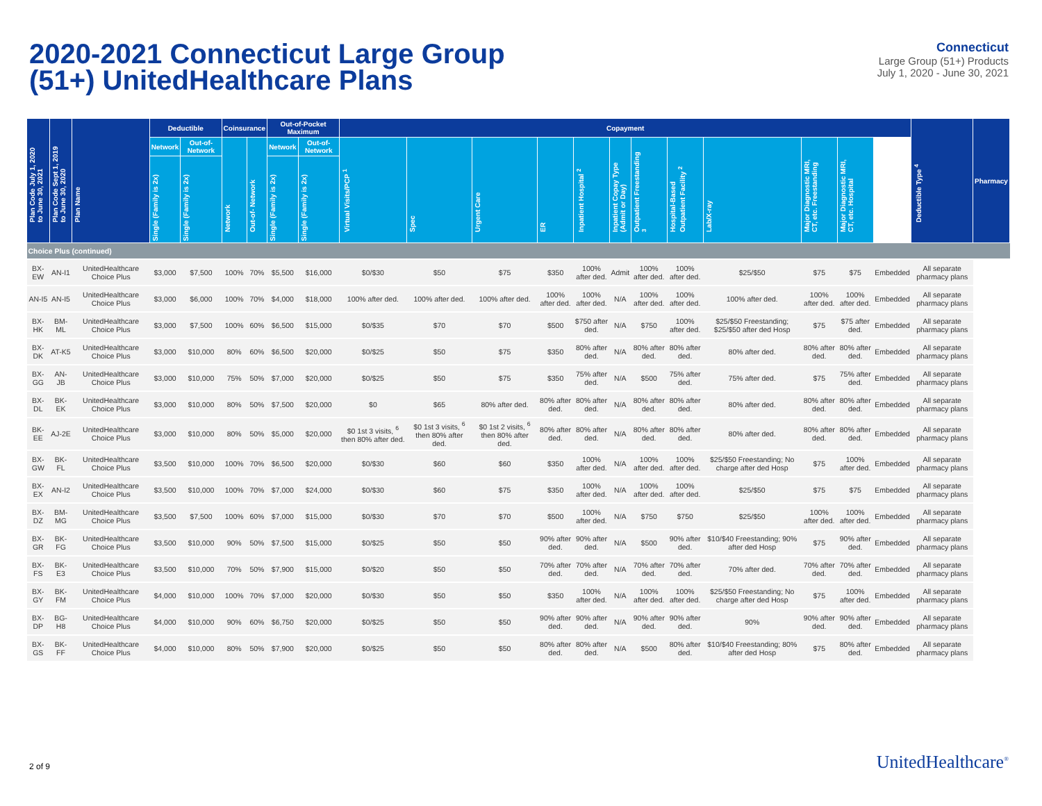2020-2021 Connecticut Large Group
(51+) UnitedHealthcare Plans
Connecticut
Large Group (51+) Products
July 1, 2020 - June 30, 2021
| Plan Code July 1, 2020 to June 30, 2021 | Plan Code Sept 1, 2019 to June 30, 2020 | Plan Name | Deductible | | Coinsurance | | Out-of-Pocket Maximum | | Copayment | | | | | | | | | | | | Deductible Type <sup>4</sup> | Pharmacy |
| --- | --- | --- | --- | --- | --- | --- | --- | --- | --- | --- | --- | --- | --- | --- | --- | --- | --- | --- | --- | --- | --- | --- |
| | | | Network | Out-of-Network | Network | Out-of- Network | Network | Out-of-Network | Virtual Visits/PCP <sup>1</sup> | Spec | Urgent Care | ER | Inpatient Hospital <sup>2</sup> | Inpatient Copay Type (Admit or Day) | Outpatient Freestanding <sup>3</sup> | Hospital-Based Outpatient Facility <sup>2</sup> | Lab/X-ray | Major Diagnostic MRI, CT, etc. Freestanding | Major Diagnostic MRI, CT, etc. Hospital | | | |
| | | | Single (Family is 2x) | Single (Family is 2x) | | | Single (Family is 2x) | Single (Family is 2x) | | | | | | | | | | | | | | |
| Choice Plus (continued) | | | | | | | | | | | | | | | | | | | | | | |
| BX-EW | AN-I1 | UnitedHealthcare Choice Plus | $3,000 | $7,500 | 100% | 70% | $5,500 | $16,000 | $0/$30 | $50 | $75 | $350 | 100% after ded. | Admit | 100% after ded. | 100% after ded. | $25/$50 | $75 | $75 | Embedded | All separate pharmacy plans | |
| AN-I5 | AN-I5 | UnitedHealthcare Choice Plus | $3,000 | $6,000 | 100% | 70% | $4,000 | $18,000 | 100% after ded. | 100% after ded. | 100% after ded. | 100% after ded. | 100% after ded. | N/A | 100% after ded. | 100% after ded. | 100% after ded. | 100% after ded. | 100% after ded. | Embedded | All separate pharmacy plans | |
| BX-HK | BM-ML | UnitedHealthcare Choice Plus | $3,000 | $7,500 | 100% | 60% | $6,500 | $15,000 | $0/$35 | $70 | $70 | $500 | $750 after ded. | N/A | $750 | 100% after ded. | $25/$50 Freestanding; $25/$50 after ded Hosp | $75 | $75 after ded. | Embedded | All separate pharmacy plans | |
| BX-DK | AT-K5 | UnitedHealthcare Choice Plus | $3,000 | $10,000 | 80% | 60% | $6,500 | $20,000 | $0/$25 | $50 | $75 | $350 | 80% after ded. | N/A | 80% after ded. | 80% after ded. | 80% after ded. | 80% after ded. | 80% after ded. | Embedded | All separate pharmacy plans | |
| BX-GG | AN-JB | UnitedHealthcare Choice Plus | $3,000 | $10,000 | 75% | 50% | $7,000 | $20,000 | $0/$25 | $50 | $75 | $350 | 75% after ded. | N/A | $500 | 75% after ded. | 75% after ded. | $75 | 75% after ded. | Embedded | All separate pharmacy plans | |
| BX-DL | BK-EK | UnitedHealthcare Choice Plus | $3,000 | $10,000 | 80% | 50% | $7,500 | $20,000 | $0 | $65 | 80% after ded. | 80% after ded. | 80% after ded. | N/A | 80% after ded. | 80% after ded. | 80% after ded. | 80% after ded. | 80% after ded. | Embedded | All separate pharmacy plans | |
| BK-EE | AJ-2E | UnitedHealthcare Choice Plus | $3,000 | $10,000 | 80% | 50% | $5,000 | $20,000 | $0 1st 3 visits, <sup>6</sup> then 80% after ded. | $0 1st 3 visits, <sup>6</sup> then 80% after ded. | $0 1st 2 visits, <sup>6</sup> then 80% after ded. | 80% after ded. | 80% after ded. | N/A | 80% after ded. | 80% after ded. | 80% after ded. | 80% after ded. | 80% after ded. | Embedded | All separate pharmacy plans | |
| BX-GW | BK-FL | UnitedHealthcare Choice Plus | $3,500 | $10,000 | 100% | 70% | $6,500 | $20,000 | $0/$30 | $60 | $60 | $350 | 100% after ded. | N/A | 100% after ded. | 100% after ded. | $25/$50 Freestanding; No charge after ded Hosp | $75 | 100% after ded. | Embedded | All separate pharmacy plans | |
| BX-EX | AN-I2 | UnitedHealthcare Choice Plus | $3,500 | $10,000 | 100% | 70% | $7,000 | $24,000 | $0/$30 | $60 | $75 | $350 | 100% after ded. | N/A | 100% after ded. | 100% after ded. | $25/$50 | $75 | $75 | Embedded | All separate pharmacy plans | |
| BX-DZ | BM-MG | UnitedHealthcare Choice Plus | $3,500 | $7,500 | 100% | 60% | $7,000 | $15,000 | $0/$30 | $70 | $70 | $500 | 100% after ded. | N/A | $750 | $750 | $25/$50 | 100% after ded. | 100% after ded. | Embedded | All separate pharmacy plans | |
| BX-GR | BK-FG | UnitedHealthcare Choice Plus | $3,500 | $10,000 | 90% | 50% | $7,500 | $15,000 | $0/$25 | $50 | $50 | 90% after ded. | 90% after ded. | N/A | $500 | 90% after ded. | $10/$40 Freestanding; 90% after ded Hosp | $75 | 90% after ded. | Embedded | All separate pharmacy plans | |
| BX-FS | BK-E3 | UnitedHealthcare Choice Plus | $3,500 | $10,000 | 70% | 50% | $7,900 | $15,000 | $0/$20 | $50 | $50 | 70% after ded. | 70% after ded. | N/A | 70% after ded. | 70% after ded. | 70% after ded. | 70% after ded. | 70% after ded. | Embedded | All separate pharmacy plans | |
| BX-GY | BK-FM | UnitedHealthcare Choice Plus | $4,000 | $10,000 | 100% | 70% | $7,000 | $20,000 | $0/$30 | $50 | $50 | $350 | 100% after ded. | N/A | 100% after ded. | 100% after ded. | $25/$50 Freestanding; No charge after ded Hosp | $75 | 100% after ded. | Embedded | All separate pharmacy plans | |
| BX-DP | BG-H8 | UnitedHealthcare Choice Plus | $4,000 | $10,000 | 90% | 60% | $6,750 | $20,000 | $0/$25 | $50 | $50 | 90% after ded. | 90% after ded. | N/A | 90% after ded. | 90% after ded. | 90% | 90% after ded. | 90% after ded. | Embedded | All separate pharmacy plans | |
| BX-GS | BK-FF | UnitedHealthcare Choice Plus | $4,000 | $10,000 | 80% | 50% | $7,900 | $20,000 | $0/$25 | $50 | $50 | 80% after ded. | 80% after ded. | N/A | $500 | 80% after ded. | $10/$40 Freestanding; 80% after ded Hosp | $75 | 80% after ded. | Embedded | All separate pharmacy plans | |
2 of 9 UnitedHealthcare<sup>®</sup>